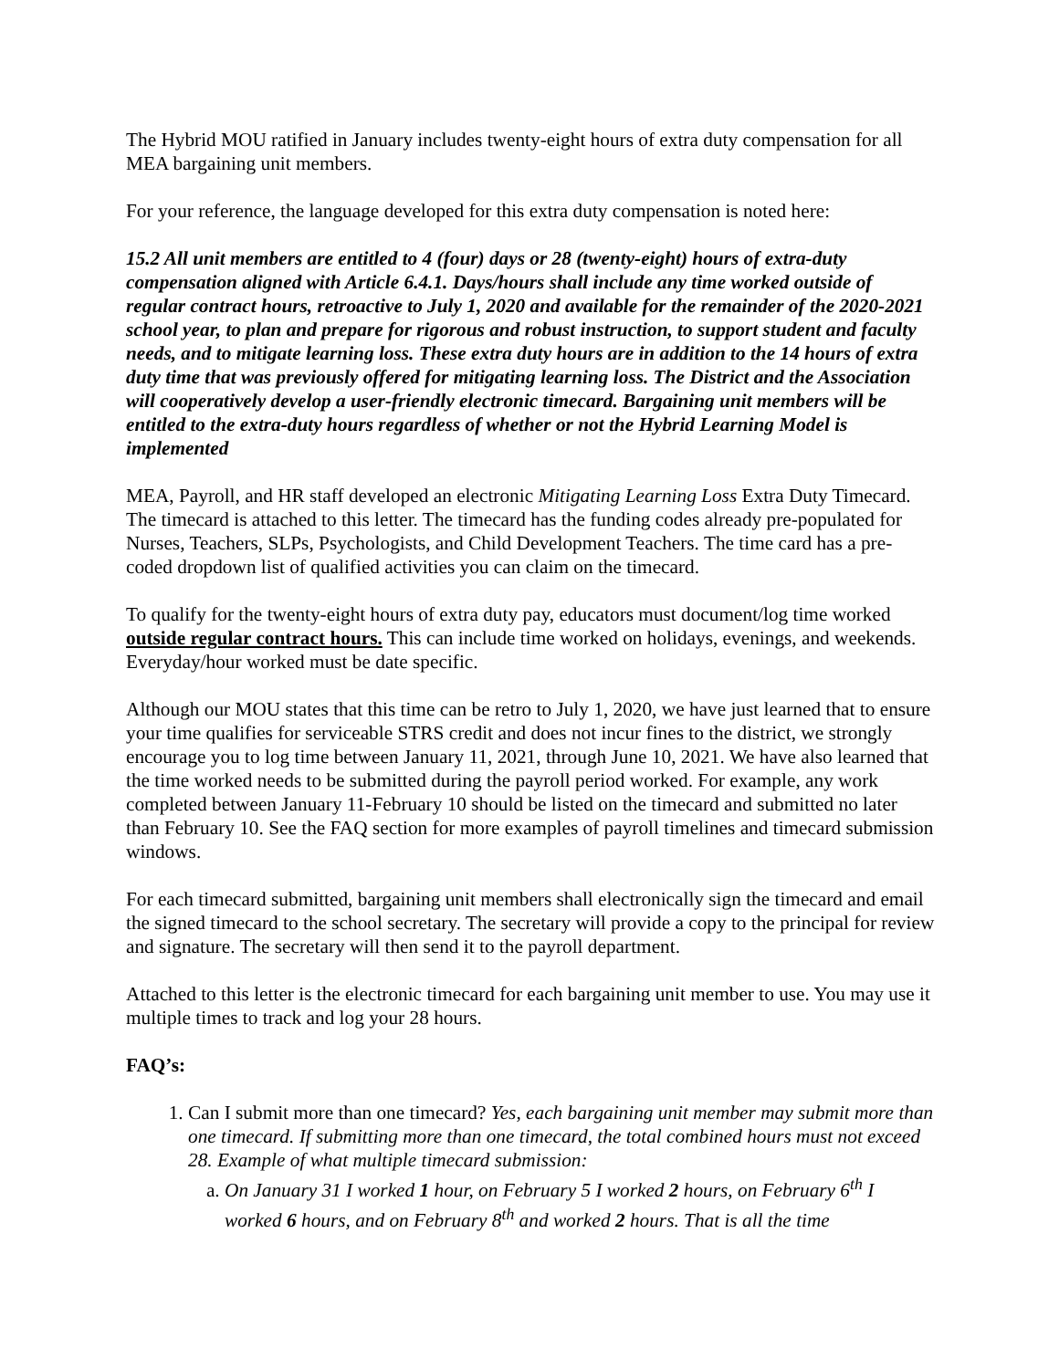The Hybrid MOU ratified in January includes twenty-eight hours of extra duty compensation for all MEA bargaining unit members.
For your reference, the language developed for this extra duty compensation is noted here:
15.2 All unit members are entitled to 4 (four) days or 28 (twenty-eight) hours of extra-duty compensation aligned with Article 6.4.1. Days/hours shall include any time worked outside of regular contract hours, retroactive to July 1, 2020 and available for the remainder of the 2020-2021 school year, to plan and prepare for rigorous and robust instruction, to support student and faculty needs, and to mitigate learning loss. These extra duty hours are in addition to the 14 hours of extra duty time that was previously offered for mitigating learning loss. The District and the Association will cooperatively develop a user-friendly electronic timecard. Bargaining unit members will be entitled to the extra-duty hours regardless of whether or not the Hybrid Learning Model is implemented
MEA, Payroll, and HR staff developed an electronic Mitigating Learning Loss Extra Duty Timecard. The timecard is attached to this letter. The timecard has the funding codes already pre-populated for Nurses, Teachers, SLPs, Psychologists, and Child Development Teachers. The time card has a pre-coded dropdown list of qualified activities you can claim on the timecard.
To qualify for the twenty-eight hours of extra duty pay, educators must document/log time worked outside regular contract hours. This can include time worked on holidays, evenings, and weekends. Everyday/hour worked must be date specific.
Although our MOU states that this time can be retro to July 1, 2020, we have just learned that to ensure your time qualifies for serviceable STRS credit and does not incur fines to the district, we strongly encourage you to log time between January 11, 2021, through June 10, 2021. We have also learned that the time worked needs to be submitted during the payroll period worked. For example, any work completed between January 11-February 10 should be listed on the timecard and submitted no later than February 10. See the FAQ section for more examples of payroll timelines and timecard submission windows.
For each timecard submitted, bargaining unit members shall electronically sign the timecard and email the signed timecard to the school secretary. The secretary will provide a copy to the principal for review and signature. The secretary will then send it to the payroll department.
Attached to this letter is the electronic timecard for each bargaining unit member to use. You may use it multiple times to track and log your 28 hours.
FAQ’s:
1. Can I submit more than one timecard? Yes, each bargaining unit member may submit more than one timecard. If submitting more than one timecard, the total combined hours must not exceed 28. Example of what multiple timecard submission:
a. On January 31 I worked 1 hour, on February 5 I worked 2 hours, on February 6<sup>th</sup> I worked 6 hours, and on February 8<sup>th</sup> and worked 2 hours. That is all the time